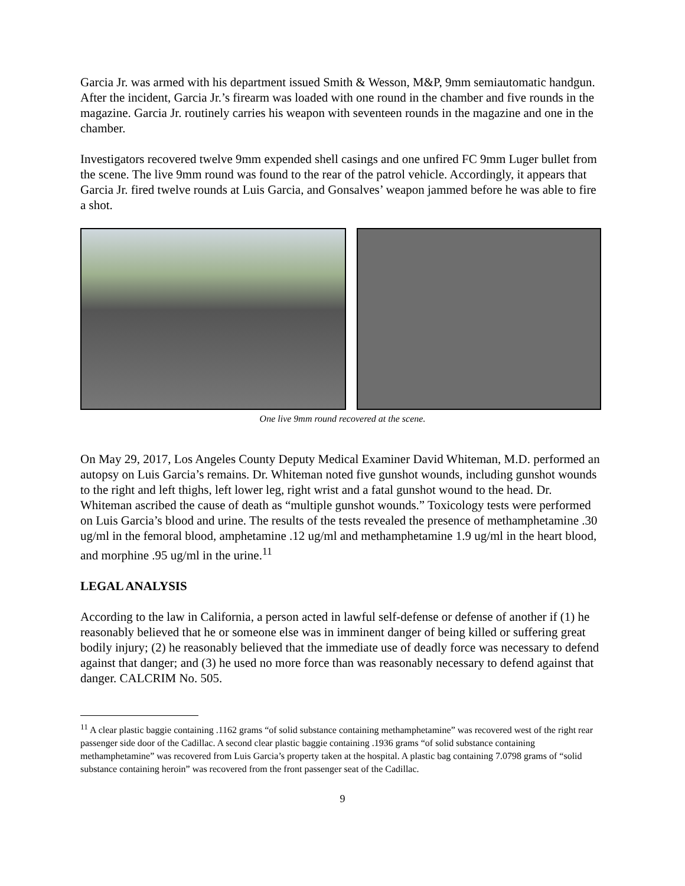Garcia Jr. was armed with his department issued Smith & Wesson, M&P, 9mm semiautomatic handgun. After the incident, Garcia Jr.’s firearm was loaded with one round in the chamber and five rounds in the magazine. Garcia Jr. routinely carries his weapon with seventeen rounds in the magazine and one in the chamber.
Investigators recovered twelve 9mm expended shell casings and one unfired FC 9mm Luger bullet from the scene. The live 9mm round was found to the rear of the patrol vehicle. Accordingly, it appears that Garcia Jr. fired twelve rounds at Luis Garcia, and Gonsalves’ weapon jammed before he was able to fire a shot.
One live 9mm round recovered at the scene.
On May 29, 2017, Los Angeles County Deputy Medical Examiner David Whiteman, M.D. performed an autopsy on Luis Garcia’s remains. Dr. Whiteman noted five gunshot wounds, including gunshot wounds to the right and left thighs, left lower leg, right wrist and a fatal gunshot wound to the head. Dr. Whiteman ascribed the cause of death as “multiple gunshot wounds.” Toxicology tests were performed on Luis Garcia’s blood and urine. The results of the tests revealed the presence of methamphetamine .30 ug/ml in the femoral blood, amphetamine .12 ug/ml and methamphetamine 1.9 ug/ml in the heart blood, and morphine .95 ug/ml in the urine.<sup>11</sup>
LEGAL ANALYSIS
According to the law in California, a person acted in lawful self-defense or defense of another if (1) he reasonably believed that he or someone else was in imminent danger of being killed or suffering great bodily injury; (2) he reasonably believed that the immediate use of deadly force was necessary to defend against that danger; and (3) he used no more force than was reasonably necessary to defend against that danger. CALCRIM No. 505.
<sup>11</sup> A clear plastic baggie containing .1162 grams “of solid substance containing methamphetamine” was recovered west of the right rear passenger side door of the Cadillac. A second clear plastic baggie containing .1936 grams “of solid substance containing methamphetamine” was recovered from Luis Garcia’s property taken at the hospital. A plastic bag containing 7.0798 grams of “solid substance containing heroin” was recovered from the front passenger seat of the Cadillac.
9